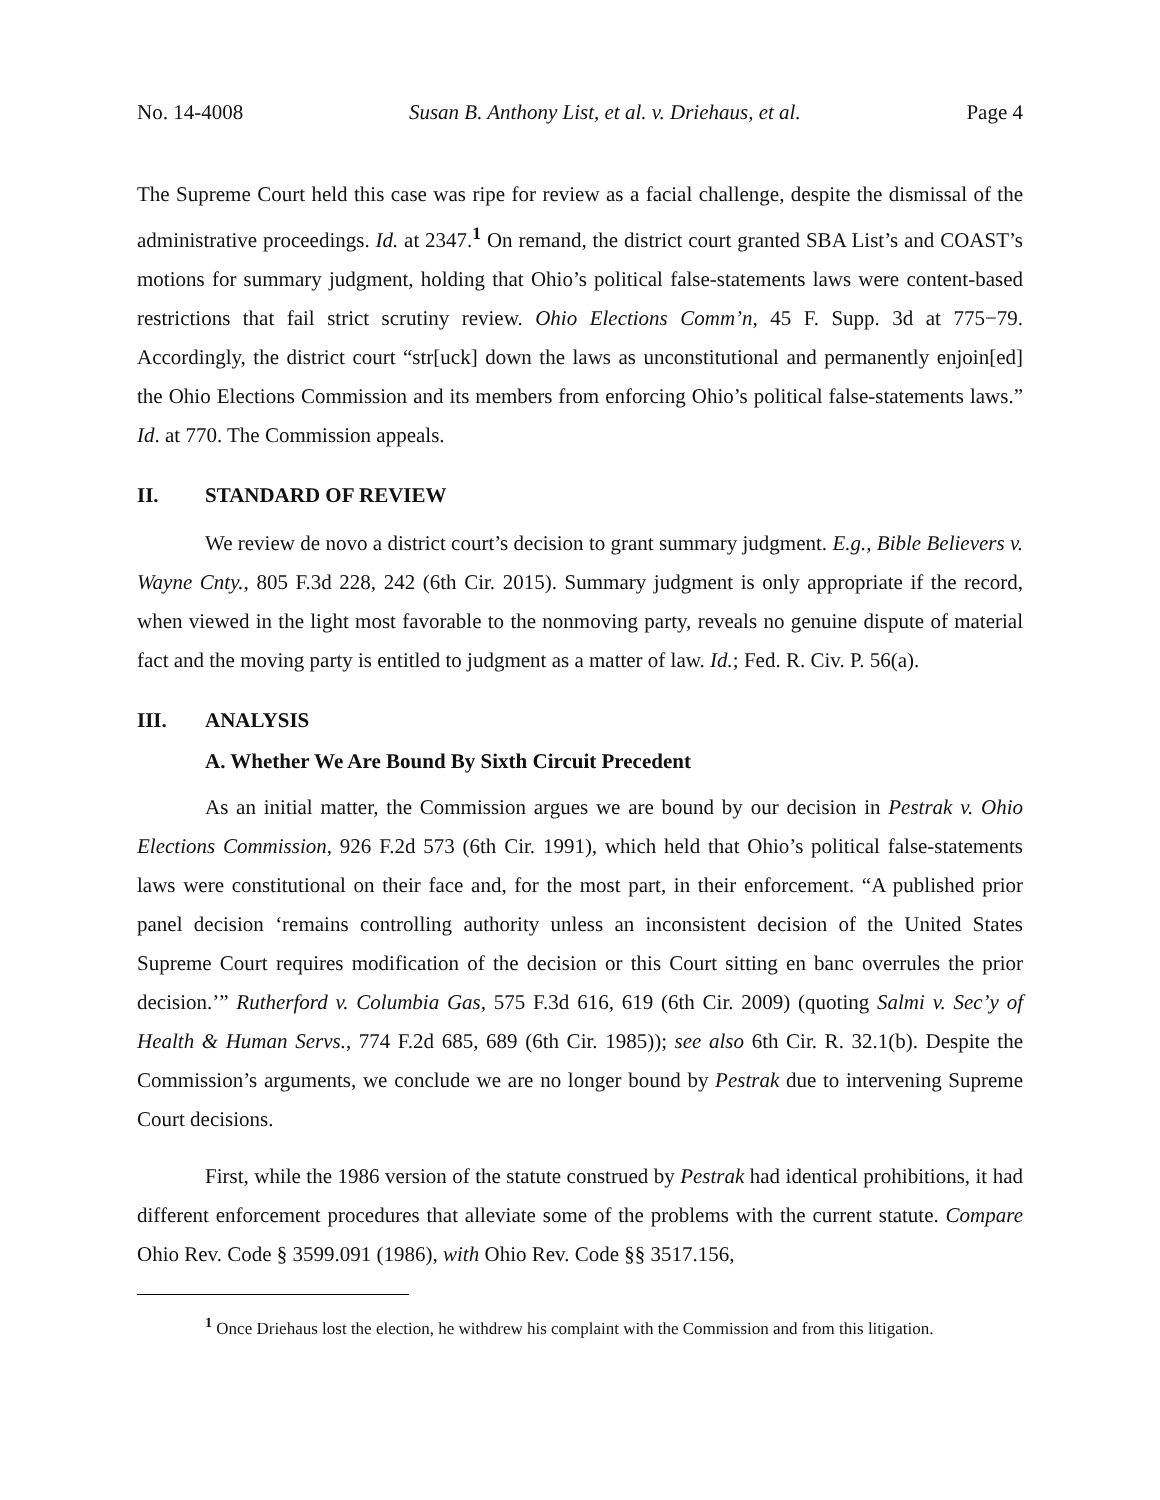No. 14-4008 Susan B. Anthony List, et al. v. Driehaus, et al. Page 4
The Supreme Court held this case was ripe for review as a facial challenge, despite the dismissal of the administrative proceedings. Id. at 2347.<sup>1</sup> On remand, the district court granted SBA List’s and COAST’s motions for summary judgment, holding that Ohio’s political false-statements laws were content-based restrictions that fail strict scrutiny review. Ohio Elections Comm’n, 45 F. Supp. 3d at 775−79. Accordingly, the district court “str[uck] down the laws as unconstitutional and permanently enjoin[ed] the Ohio Elections Commission and its members from enforcing Ohio’s political false-statements laws.” Id. at 770. The Commission appeals.
II. STANDARD OF REVIEW
We review de novo a district court’s decision to grant summary judgment. E.g., Bible Believers v. Wayne Cnty., 805 F.3d 228, 242 (6th Cir. 2015). Summary judgment is only appropriate if the record, when viewed in the light most favorable to the nonmoving party, reveals no genuine dispute of material fact and the moving party is entitled to judgment as a matter of law. Id.; Fed. R. Civ. P. 56(a).
III. ANALYSIS
A. Whether We Are Bound By Sixth Circuit Precedent
As an initial matter, the Commission argues we are bound by our decision in Pestrak v. Ohio Elections Commission, 926 F.2d 573 (6th Cir. 1991), which held that Ohio’s political false-statements laws were constitutional on their face and, for the most part, in their enforcement. “A published prior panel decision ‘remains controlling authority unless an inconsistent decision of the United States Supreme Court requires modification of the decision or this Court sitting en banc overrules the prior decision.’” Rutherford v. Columbia Gas, 575 F.3d 616, 619 (6th Cir. 2009) (quoting Salmi v. Sec’y of Health & Human Servs., 774 F.2d 685, 689 (6th Cir. 1985)); see also 6th Cir. R. 32.1(b). Despite the Commission’s arguments, we conclude we are no longer bound by Pestrak due to intervening Supreme Court decisions.
First, while the 1986 version of the statute construed by Pestrak had identical prohibitions, it had different enforcement procedures that alleviate some of the problems with the current statute. Compare Ohio Rev. Code § 3599.091 (1986), with Ohio Rev. Code §§ 3517.156,
<sup>1</sup> Once Driehaus lost the election, he withdrew his complaint with the Commission and from this litigation.